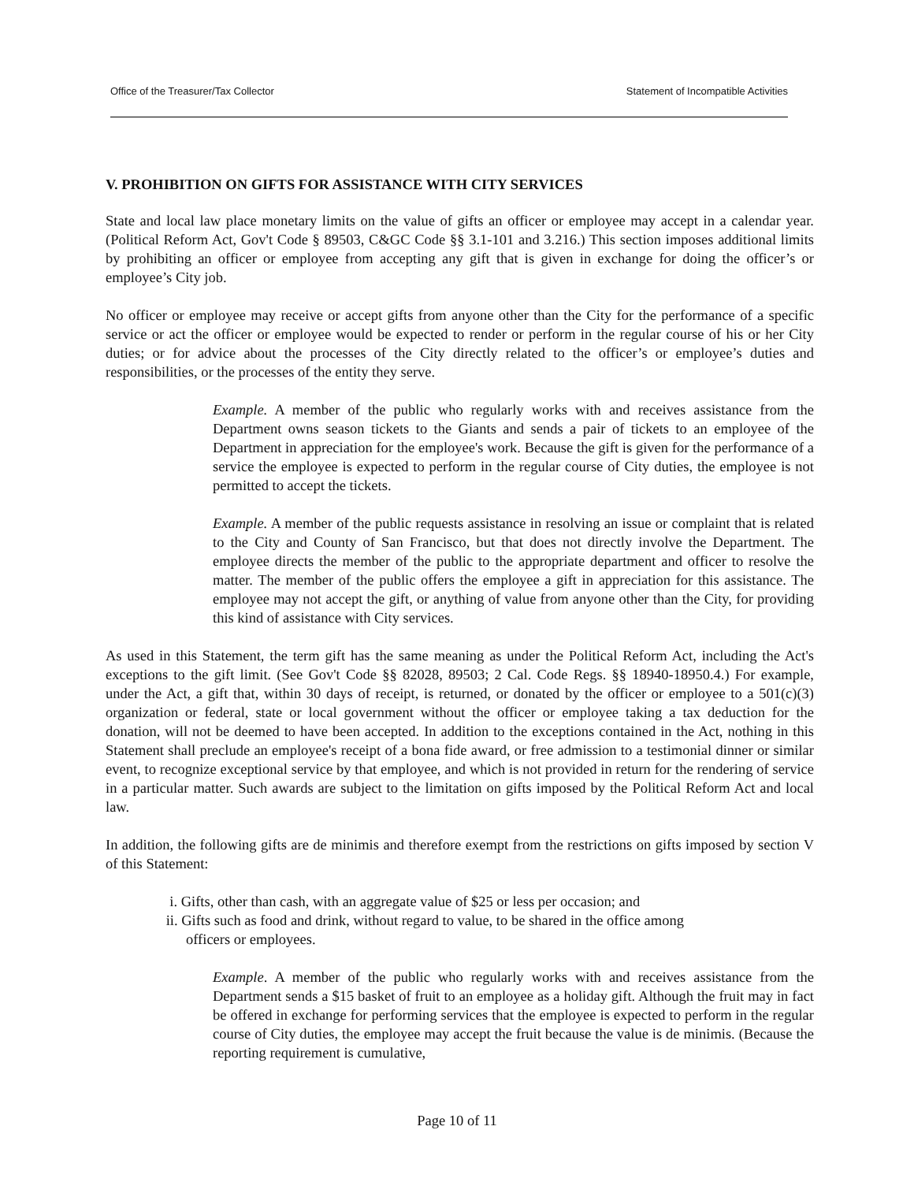Office of the Treasurer/Tax Collector Statement of Incompatible Activities
V. PROHIBITION ON GIFTS FOR ASSISTANCE WITH CITY SERVICES
State and local law place monetary limits on the value of gifts an officer or employee may accept in a calendar year. (Political Reform Act, Gov't Code § 89503, C&GC Code §§ 3.1-101 and 3.216.) This section imposes additional limits by prohibiting an officer or employee from accepting any gift that is given in exchange for doing the officer’s or employee’s City job.
No officer or employee may receive or accept gifts from anyone other than the City for the performance of a specific service or act the officer or employee would be expected to render or perform in the regular course of his or her City duties; or for advice about the processes of the City directly related to the officer’s or employee’s duties and responsibilities, or the processes of the entity they serve.
Example. A member of the public who regularly works with and receives assistance from the Department owns season tickets to the Giants and sends a pair of tickets to an employee of the Department in appreciation for the employee's work. Because the gift is given for the performance of a service the employee is expected to perform in the regular course of City duties, the employee is not permitted to accept the tickets.
Example. A member of the public requests assistance in resolving an issue or complaint that is related to the City and County of San Francisco, but that does not directly involve the Department. The employee directs the member of the public to the appropriate department and officer to resolve the matter. The member of the public offers the employee a gift in appreciation for this assistance. The employee may not accept the gift, or anything of value from anyone other than the City, for providing this kind of assistance with City services.
As used in this Statement, the term gift has the same meaning as under the Political Reform Act, including the Act's exceptions to the gift limit. (See Gov't Code §§ 82028, 89503; 2 Cal. Code Regs. §§ 18940-18950.4.) For example, under the Act, a gift that, within 30 days of receipt, is returned, or donated by the officer or employee to a 501(c)(3) organization or federal, state or local government without the officer or employee taking a tax deduction for the donation, will not be deemed to have been accepted. In addition to the exceptions contained in the Act, nothing in this Statement shall preclude an employee's receipt of a bona fide award, or free admission to a testimonial dinner or similar event, to recognize exceptional service by that employee, and which is not provided in return for the rendering of service in a particular matter. Such awards are subject to the limitation on gifts imposed by the Political Reform Act and local law.
In addition, the following gifts are de minimis and therefore exempt from the restrictions on gifts imposed by section V of this Statement:
i. Gifts, other than cash, with an aggregate value of $25 or less per occasion; and
ii. Gifts such as food and drink, without regard to value, to be shared in the office among
officers or employees.
Example. A member of the public who regularly works with and receives assistance from the Department sends a $15 basket of fruit to an employee as a holiday gift. Although the fruit may in fact be offered in exchange for performing services that the employee is expected to perform in the regular course of City duties, the employee may accept the fruit because the value is de minimis. (Because the reporting requirement is cumulative,
Page 10 of 11